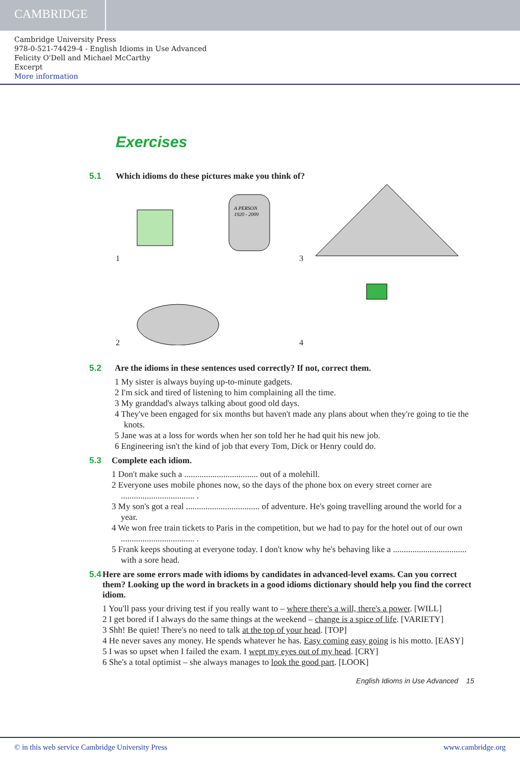CAMBRIDGE
Cambridge University Press
978-0-521-74429-4 - English Idioms in Use Advanced
Felicity O'Dell and Michael McCarthy
Excerpt
More information
Exercises
5.1 Which idioms do these pictures make you think of?
1
A PERSON
1920 - 2009
3
2
4
5.2 Are the idioms in these sentences used correctly? If not, correct them.
1 My sister is always buying up-to-minute gadgets.
2 I'm sick and tired of listening to him complaining all the time.
3 My granddad's always talking about good old days.
4 They've been engaged for six months but haven't made any plans about when they're going to tie the knots.
5 Jane was at a loss for words when her son told her he had quit his new job.
6 Engineering isn't the kind of job that every Tom, Dick or Henry could do.
5.3 Complete each idiom.
1 Don't make such a .................................. out of a molehill.
2 Everyone uses mobile phones now, so the days of the phone box on every street corner are .................................. .
3 My son's got a real .................................. of adventure. He's going travelling around the world for a year.
4 We won free train tickets to Paris in the competition, but we had to pay for the hotel out of our own .................................. .
5 Frank keeps shouting at everyone today. I don't know why he's behaving like a .................................. with a sore head.
5.4 Here are some errors made with idioms by candidates in advanced-level exams. Can you correct them? Looking up the word in brackets in a good idioms dictionary should help you find the correct idiom.
1 You'll pass your driving test if you really want to – where there's a will, there's a power. [WILL]
2 I get bored if I always do the same things at the weekend – change is a spice of life. [VARIETY]
3 Shh! Be quiet! There's no need to talk at the top of your head. [TOP]
4 He never saves any money. He spends whatever he has. Easy coming easy going is his motto. [EASY]
5 I was so upset when I failed the exam. I wept my eyes out of my head. [CRY]
6 She's a total optimist – she always manages to look the good part. [LOOK]
English Idioms in Use Advanced 15
© in this web service Cambridge University Press www.cambridge.org